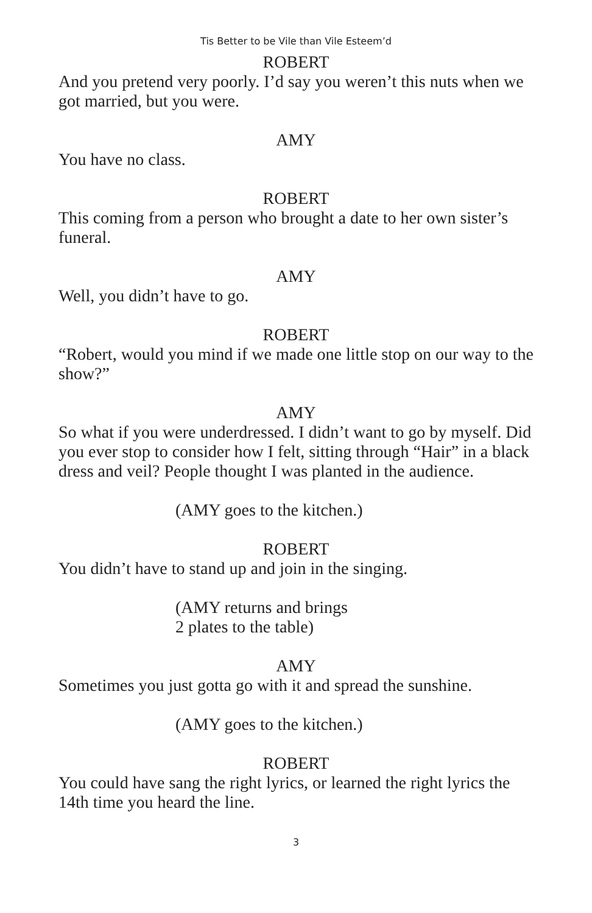Tis Better to be Vile than Vile Esteem’d
ROBERT
And you pretend very poorly. I’d say you weren’t this nuts when we got married, but you were.
AMY
You have no class.
ROBERT
This coming from a person who brought a date to her own sister’s funeral.
AMY
Well, you didn’t have to go.
ROBERT
“Robert, would you mind if we made one little stop on our way to the show?”
AMY
So what if you were underdressed. I didn’t want to go by myself. Did you ever stop to consider how I felt, sitting through “Hair” in a black dress and veil? People thought I was planted in the audience.
(AMY goes to the kitchen.)
ROBERT
You didn’t have to stand up and join in the singing.
(AMY returns and brings
2 plates to the table)
AMY
Sometimes you just gotta go with it and spread the sunshine.
(AMY goes to the kitchen.)
ROBERT
You could have sang the right lyrics, or learned the right lyrics the 14th time you heard the line.
3